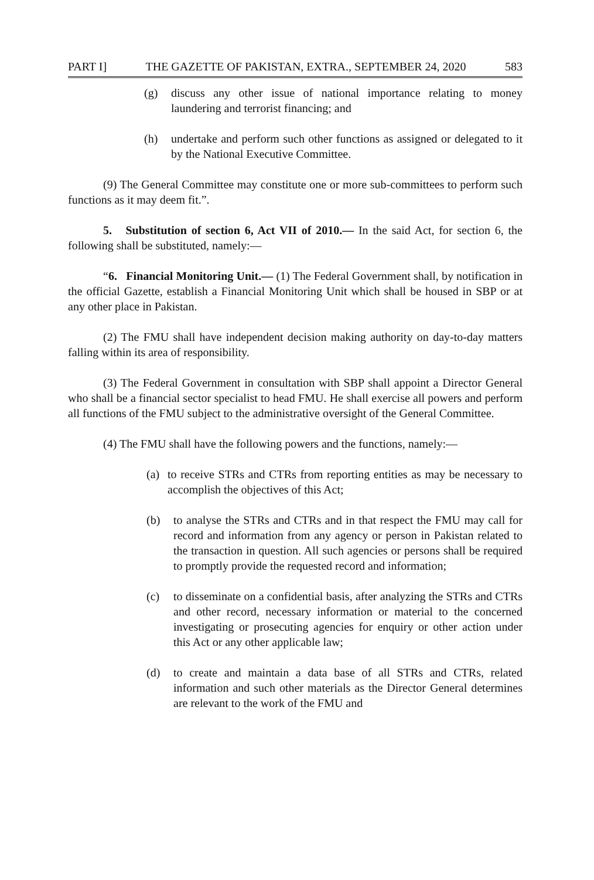PART I] THE GAZETTE OF PAKISTAN, EXTRA., SEPTEMBER 24, 2020 583
(g) discuss any other issue of national importance relating to money laundering and terrorist financing; and
(h) undertake and perform such other functions as assigned or delegated to it by the National Executive Committee.
(9) The General Committee may constitute one or more sub-committees to perform such functions as it may deem fit.”.
5. Substitution of section 6, Act VII of 2010.— In the said Act, for section 6, the following shall be substituted, namely:—
“6. Financial Monitoring Unit.— (1) The Federal Government shall, by notification in the official Gazette, establish a Financial Monitoring Unit which shall be housed in SBP or at any other place in Pakistan.
(2) The FMU shall have independent decision making authority on day-to-day matters falling within its area of responsibility.
(3) The Federal Government in consultation with SBP shall appoint a Director General who shall be a financial sector specialist to head FMU. He shall exercise all powers and perform all functions of the FMU subject to the administrative oversight of the General Committee.
(4) The FMU shall have the following powers and the functions, namely:—
(a) to receive STRs and CTRs from reporting entities as may be necessary to accomplish the objectives of this Act;
(b) to analyse the STRs and CTRs and in that respect the FMU may call for record and information from any agency or person in Pakistan related to the transaction in question. All such agencies or persons shall be required to promptly provide the requested record and information;
(c) to disseminate on a confidential basis, after analyzing the STRs and CTRs and other record, necessary information or material to the concerned investigating or prosecuting agencies for enquiry or other action under this Act or any other applicable law;
(d) to create and maintain a data base of all STRs and CTRs, related information and such other materials as the Director General determines are relevant to the work of the FMU and